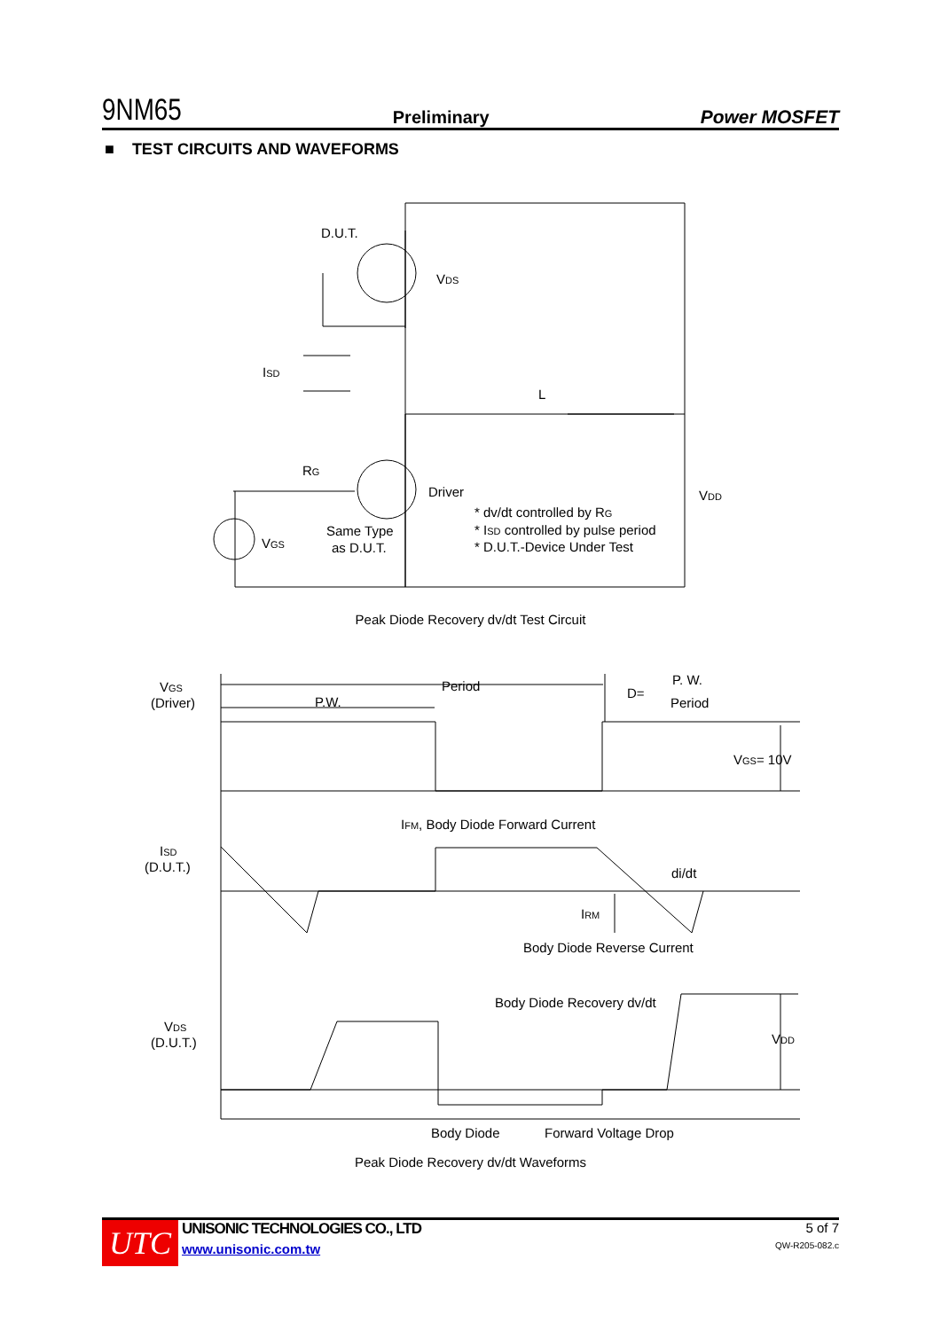9NM65 Preliminary Power MOSFET
■ TEST CIRCUITS AND WAVEFORMS
D.U.T.
VDS
ISD
L
RG
Driver
VGS
Same Type
as D.U.T.
VDD
* dv/dt controlled by RG
* ISD controlled by pulse period
* D.U.T.-Device Under Test
VGS
(Driver)
ISD
(D.U.T.)
VDS
(D.U.T.)
Period
P.W.
D=
P. W.
Period
VGS= 10V
IFM, Body Diode Forward Current
di/dt
IRM
Body Diode Reverse Current
Body Diode Recovery dv/dt
VDD
Body Diode
Forward Voltage Drop
Peak Diode Recovery dv/dt Test Circuit
Peak Diode Recovery dv/dt Waveforms
UTC
UNISONIC TECHNOLOGIES CO., LTD
www.unisonic.com.tw
5 of 7
QW-R205-082.c